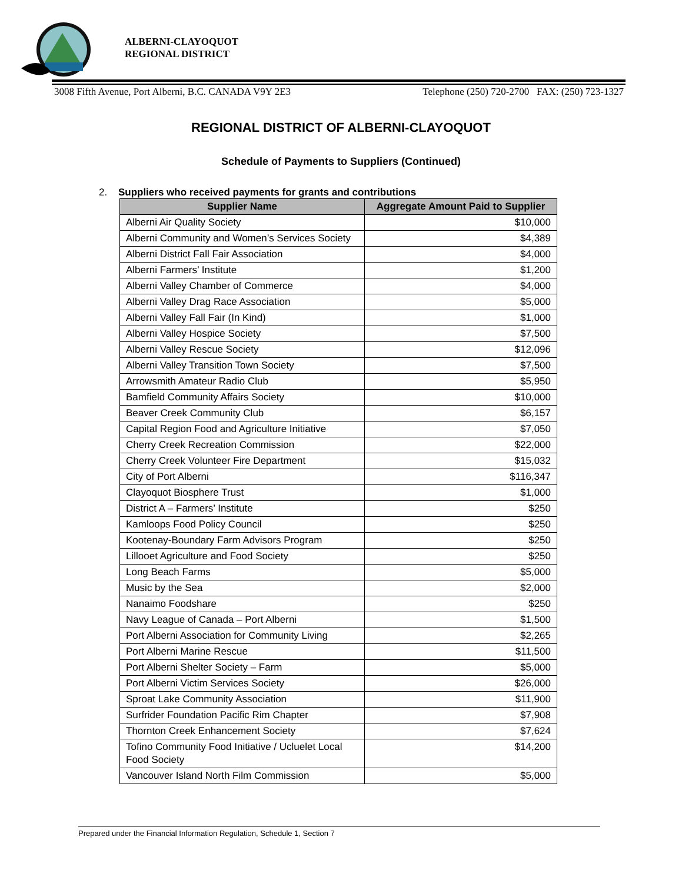ALBERNI-CLAYOQUOT
REGIONAL DISTRICT
3008 Fifth Avenue, Port Alberni, B.C. CANADA V9Y 2E3 Telephone (250) 720-2700 FAX: (250) 723-1327
REGIONAL DISTRICT OF ALBERNI-CLAYOQUOT
Schedule of Payments to Suppliers (Continued)
2. Suppliers who received payments for grants and contributions
| Supplier Name | Aggregate Amount Paid to Supplier |
| --- | --- |
| Alberni Air Quality Society | $10,000 |
| Alberni Community and Women’s Services Society | $4,389 |
| Alberni District Fall Fair Association | $4,000 |
| Alberni Farmers’ Institute | $1,200 |
| Alberni Valley Chamber of Commerce | $4,000 |
| Alberni Valley Drag Race Association | $5,000 |
| Alberni Valley Fall Fair (In Kind) | $1,000 |
| Alberni Valley Hospice Society | $7,500 |
| Alberni Valley Rescue Society | $12,096 |
| Alberni Valley Transition Town Society | $7,500 |
| Arrowsmith Amateur Radio Club | $5,950 |
| Bamfield Community Affairs Society | $10,000 |
| Beaver Creek Community Club | $6,157 |
| Capital Region Food and Agriculture Initiative | $7,050 |
| Cherry Creek Recreation Commission | $22,000 |
| Cherry Creek Volunteer Fire Department | $15,032 |
| City of Port Alberni | $116,347 |
| Clayoquot Biosphere Trust | $1,000 |
| District A – Farmers’ Institute | $250 |
| Kamloops Food Policy Council | $250 |
| Kootenay-Boundary Farm Advisors Program | $250 |
| Lillooet Agriculture and Food Society | $250 |
| Long Beach Farms | $5,000 |
| Music by the Sea | $2,000 |
| Nanaimo Foodshare | $250 |
| Navy League of Canada – Port Alberni | $1,500 |
| Port Alberni Association for Community Living | $2,265 |
| Port Alberni Marine Rescue | $11,500 |
| Port Alberni Shelter Society – Farm | $5,000 |
| Port Alberni Victim Services Society | $26,000 |
| Sproat Lake Community Association | $11,900 |
| Surfrider Foundation Pacific Rim Chapter | $7,908 |
| Thornton Creek Enhancement Society | $7,624 |
| Tofino Community Food Initiative / Ucluelet Local Food Society | $14,200 |
| Vancouver Island North Film Commission | $5,000 |
Prepared under the Financial Information Regulation, Schedule 1, Section 7